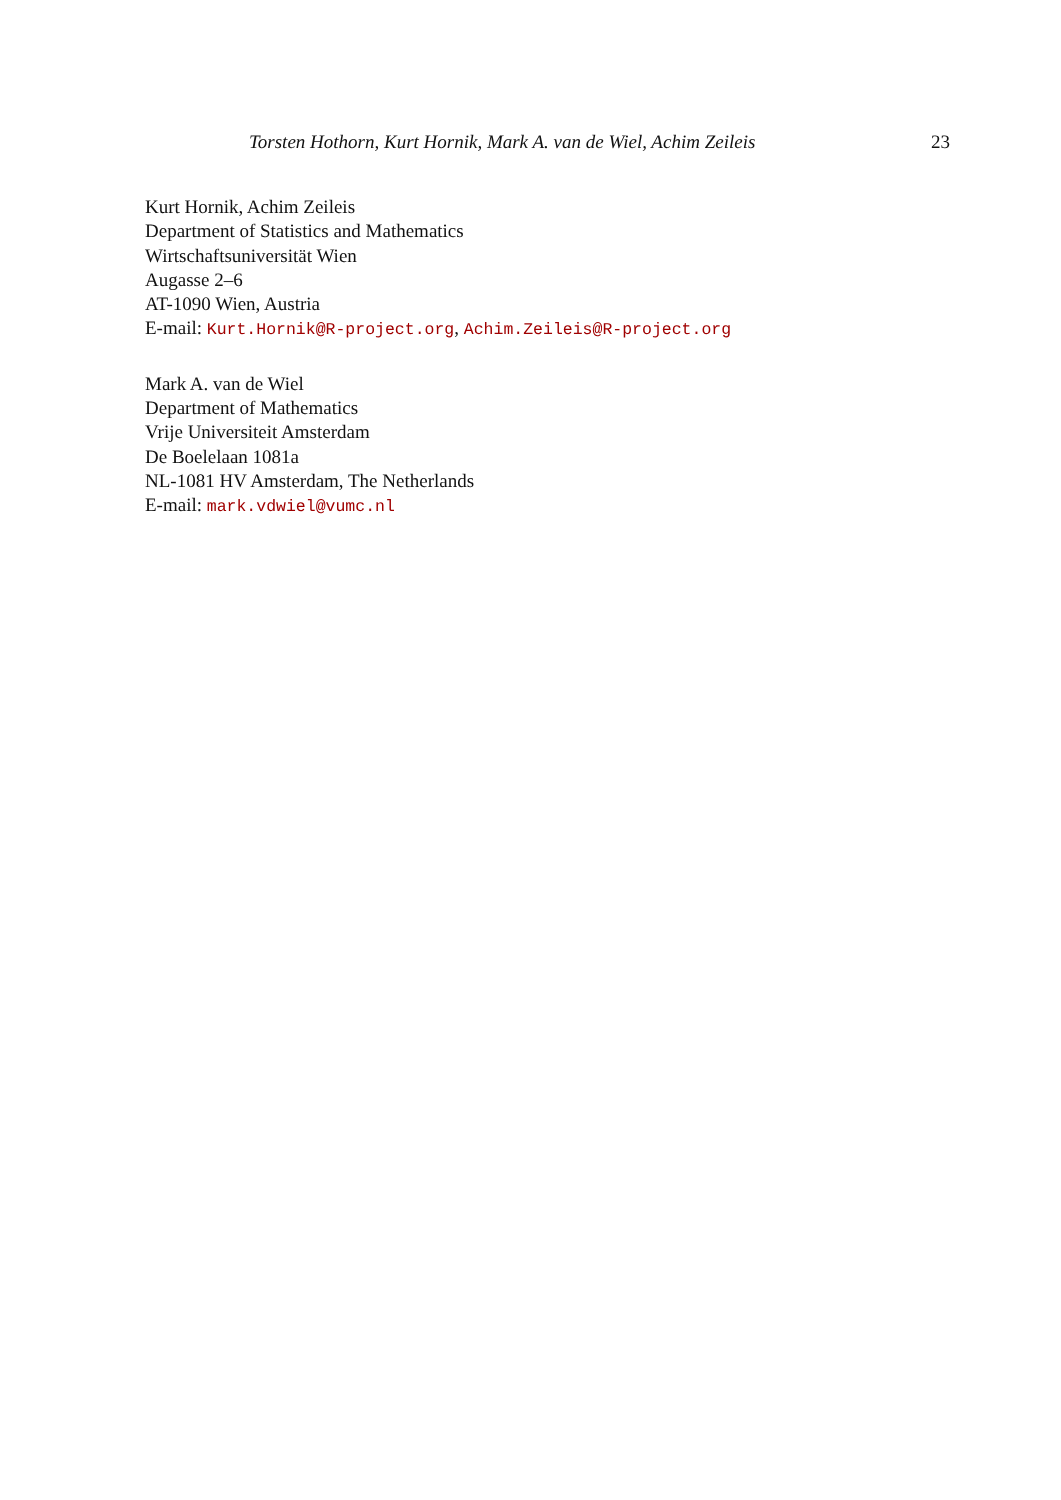Torsten Hothorn, Kurt Hornik, Mark A. van de Wiel, Achim Zeileis 23
Kurt Hornik, Achim Zeileis
Department of Statistics and Mathematics
Wirtschaftsuniversität Wien
Augasse 2–6
AT-1090 Wien, Austria
E-mail: Kurt.Hornik@R-project.org, Achim.Zeileis@R-project.org
Mark A. van de Wiel
Department of Mathematics
Vrije Universiteit Amsterdam
De Boelelaan 1081a
NL-1081 HV Amsterdam, The Netherlands
E-mail: mark.vdwiel@vumc.nl